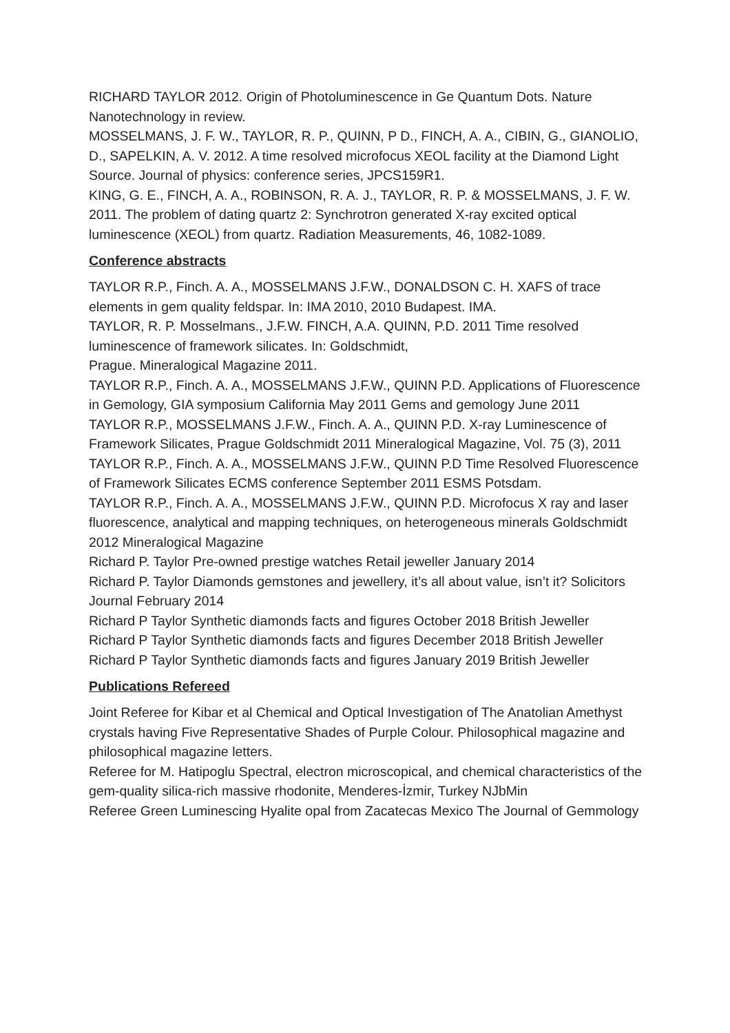RICHARD TAYLOR 2012. Origin of Photoluminescence in Ge Quantum Dots. Nature Nanotechnology in review.
MOSSELMANS, J. F. W., TAYLOR, R. P., QUINN, P D., FINCH, A. A., CIBIN, G., GIANOLIO, D., SAPELKIN, A. V. 2012. A time resolved microfocus XEOL facility at the Diamond Light Source. Journal of physics: conference series, JPCS159R1.
KING, G. E., FINCH, A. A., ROBINSON, R. A. J., TAYLOR, R. P. & MOSSELMANS, J. F. W. 2011. The problem of dating quartz 2: Synchrotron generated X-ray excited optical luminescence (XEOL) from quartz. Radiation Measurements, 46, 1082-1089.
Conference abstracts
TAYLOR R.P., Finch. A. A., MOSSELMANS J.F.W., DONALDSON C. H. XAFS of trace elements in gem quality feldspar. In: IMA 2010, 2010 Budapest. IMA.
TAYLOR, R. P. Mosselmans., J.F.W. FINCH, A.A. QUINN, P.D. 2011 Time resolved luminescence of framework silicates. In: Goldschmidt,
Prague. Mineralogical Magazine 2011.
TAYLOR R.P., Finch. A. A., MOSSELMANS J.F.W., QUINN P.D. Applications of Fluorescence in Gemology, GIA symposium California May 2011 Gems and gemology June 2011
TAYLOR R.P., MOSSELMANS J.F.W., Finch. A. A., QUINN P.D. X-ray Luminescence of Framework Silicates, Prague Goldschmidt 2011 Mineralogical Magazine, Vol. 75 (3), 2011
TAYLOR R.P., Finch. A. A., MOSSELMANS J.F.W., QUINN P.D Time Resolved Fluorescence of Framework Silicates ECMS conference September 2011 ESMS Potsdam.
TAYLOR R.P., Finch. A. A., MOSSELMANS J.F.W., QUINN P.D. Microfocus X ray and laser fluorescence, analytical and mapping techniques, on heterogeneous minerals Goldschmidt 2012 Mineralogical Magazine
Richard P. Taylor Pre-owned prestige watches Retail jeweller January 2014
Richard P. Taylor Diamonds gemstones and jewellery, it’s all about value, isn’t it? Solicitors Journal February 2014
Richard P Taylor Synthetic diamonds facts and figures October 2018 British Jeweller
Richard P Taylor Synthetic diamonds facts and figures December 2018 British Jeweller
Richard P Taylor Synthetic diamonds facts and figures January 2019 British Jeweller
Publications Refereed
Joint Referee for Kibar et al Chemical and Optical Investigation of The Anatolian Amethyst crystals having Five Representative Shades of Purple Colour. Philosophical magazine and philosophical magazine letters.
Referee for M. Hatipoglu Spectral, electron microscopical, and chemical characteristics of the gem-quality silica-rich massive rhodonite, Menderes-İzmir, Turkey NJbMin
Referee Green Luminescing Hyalite opal from Zacatecas Mexico The Journal of Gemmology